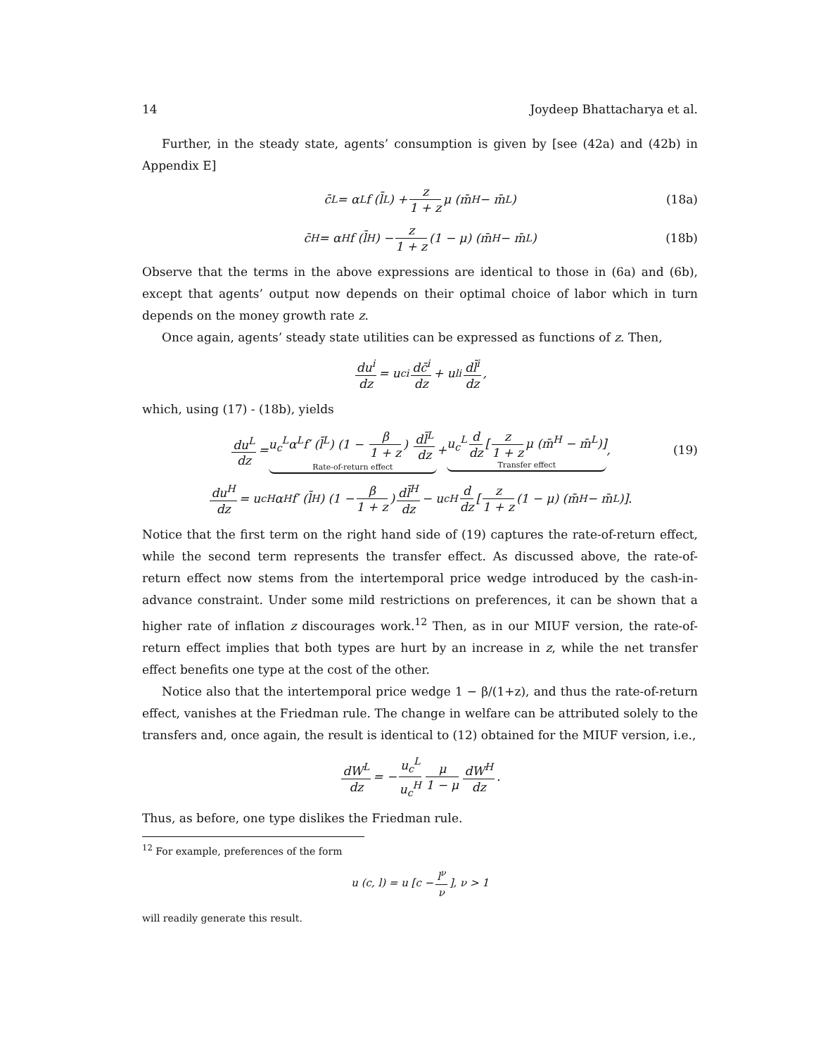14 Joydeep Bhattacharya et al.
Further, in the steady state, agents’ consumption is given by [see (42a) and (42b) in Appendix E]
c̄<sup>L</sup> = α<sup>L</sup>f (l̄<sup>L</sup>) + z 1 + z μ (m̄<sup>H</sup> − m̄<sup>L</sup>) (18a)
c̄<sup>H</sup> = α<sup>H</sup>f (l̄<sup>H</sup>) − z 1 + z (1 − μ) (m̄<sup>H</sup> − m̄<sup>L</sup>) (18b)
Observe that the terms in the above expressions are identical to those in (6a) and (6b), except that agents’ output now depends on their optimal choice of labor which in turn depends on the money growth rate z.
Once again, agents’ steady state utilities can be expressed as functions of z. Then,
du<sup>i</sup> dz = u<sub>c</sub><sup>i</sup> dc̄<sup>i</sup> dz + u<sub>l</sub><sup>i</sup> dl̄<sup>i</sup> dz,
which, using (17) - (18b), yields
du<sup>L</sup> dz = u<sub>c</sub><sup>L</sup>α<sup>L</sup>f′ (l̄<sup>L</sup>) (1 − β 1 + z) dl̄<sup>L</sup> dz Rate-of-return effect + u<sub>c</sub><sup>L</sup> d dz [z 1 + z μ (m̄<sup>H</sup> − m̄<sup>L</sup>)] Transfer effect, (19)
du<sup>H</sup> dz = u<sub>c</sub><sup>H</sup>α<sup>H</sup>f′ (l̄<sup>H</sup>) (1 − β 1 + z) dl̄<sup>H</sup> dz − u<sub>c</sub><sup>H</sup> d dz [z 1 + z (1 − μ) (m̄<sup>H</sup> − m̄<sup>L</sup>)].
Notice that the first term on the right hand side of (19) captures the rate-of-return effect, while the second term represents the transfer effect. As discussed above, the rate-of-return effect now stems from the intertemporal price wedge introduced by the cash-in-advance constraint. Under some mild restrictions on preferences, it can be shown that a higher rate of inflation z discourages work.<sup>12</sup> Then, as in our MIUF version, the rate-of-return effect implies that both types are hurt by an increase in z, while the net transfer effect benefits one type at the cost of the other.
Notice also that the intertemporal price wedge 1 − β/(1+z), and thus the rate-of-return effect, vanishes at the Friedman rule. The change in welfare can be attributed solely to the transfers and, once again, the result is identical to (12) obtained for the MIUF version, i.e.,
dW<sup>L</sup> dz = − u<sub>c</sub><sup>L</sup> u<sub>c</sub><sup>H</sup> μ 1 − μ dW<sup>H</sup> dz.
Thus, as before, one type dislikes the Friedman rule.
<sup>12</sup> For example, preferences of the form
u (c, l) = u [c − l<sup>ν</sup> ν], ν > 1
will readily generate this result.